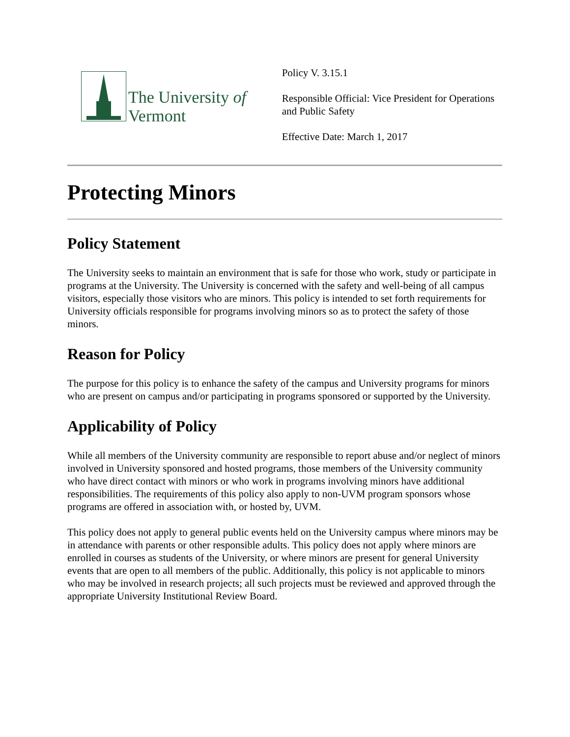The University of Vermont
Policy V. 3.15.1
Responsible Official: Vice President for Operations and Public Safety
Effective Date: March 1, 2017
Protecting Minors
Policy Statement
The University seeks to maintain an environment that is safe for those who work, study or participate in programs at the University. The University is concerned with the safety and well-being of all campus visitors, especially those visitors who are minors. This policy is intended to set forth requirements for University officials responsible for programs involving minors so as to protect the safety of those minors.
Reason for Policy
The purpose for this policy is to enhance the safety of the campus and University programs for minors who are present on campus and/or participating in programs sponsored or supported by the University.
Applicability of Policy
While all members of the University community are responsible to report abuse and/or neglect of minors involved in University sponsored and hosted programs, those members of the University community who have direct contact with minors or who work in programs involving minors have additional responsibilities. The requirements of this policy also apply to non-UVM program sponsors whose programs are offered in association with, or hosted by, UVM.
This policy does not apply to general public events held on the University campus where minors may be in attendance with parents or other responsible adults. This policy does not apply where minors are enrolled in courses as students of the University, or where minors are present for general University events that are open to all members of the public. Additionally, this policy is not applicable to minors who may be involved in research projects; all such projects must be reviewed and approved through the appropriate University Institutional Review Board.